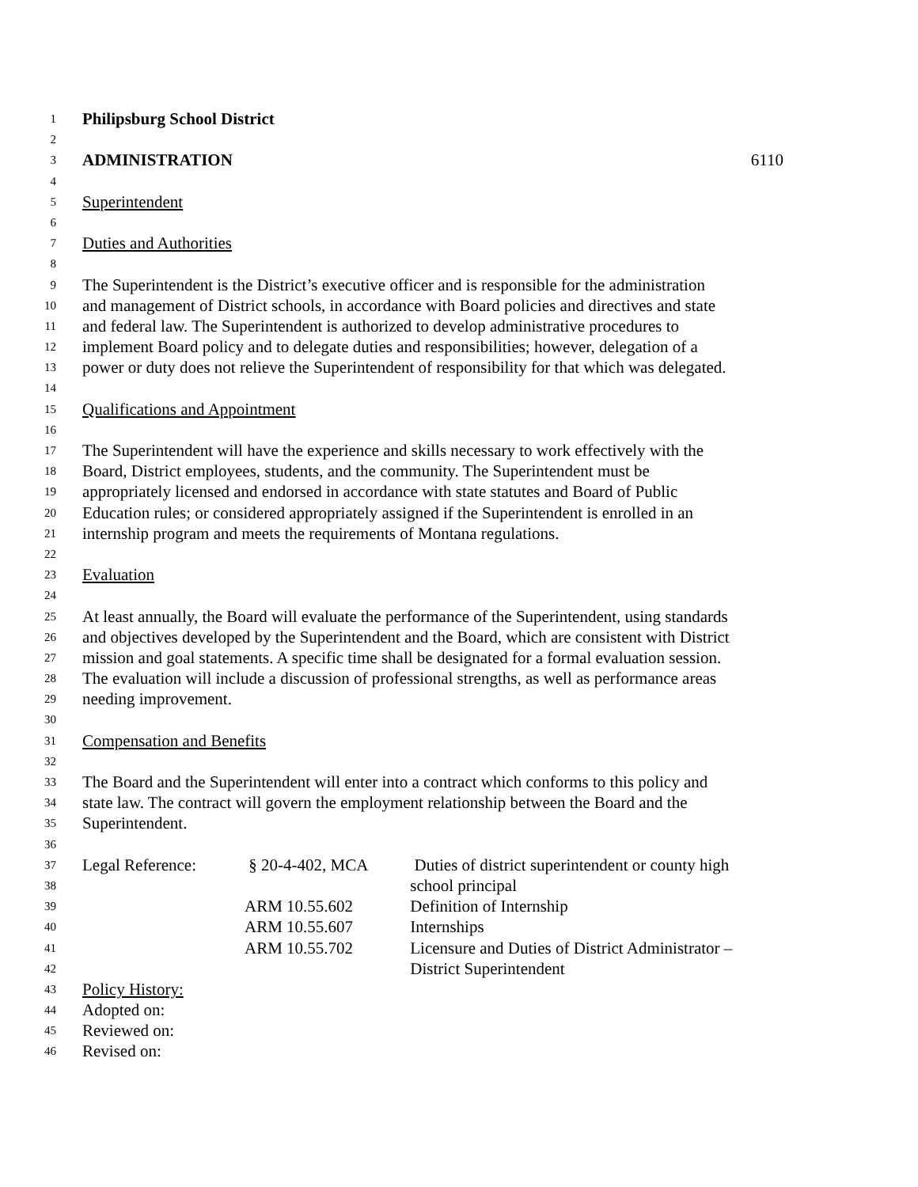1 Philipsburg School District
2
3 ADMINISTRATION 6110
4
5 Superintendent
6
7 Duties and Authorities
8
9 The Superintendent is the District’s executive officer and is responsible for the administration
10 and management of District schools, in accordance with Board policies and directives and state
11 and federal law. The Superintendent is authorized to develop administrative procedures to
12 implement Board policy and to delegate duties and responsibilities; however, delegation of a
13 power or duty does not relieve the Superintendent of responsibility for that which was delegated.
14
15 Qualifications and Appointment
16
17 The Superintendent will have the experience and skills necessary to work effectively with the
18 Board, District employees, students, and the community. The Superintendent must be
19 appropriately licensed and endorsed in accordance with state statutes and Board of Public
20 Education rules; or considered appropriately assigned if the Superintendent is enrolled in an
21 internship program and meets the requirements of Montana regulations.
22
23 Evaluation
24
25 At least annually, the Board will evaluate the performance of the Superintendent, using standards
26 and objectives developed by the Superintendent and the Board, which are consistent with District
27 mission and goal statements. A specific time shall be designated for a formal evaluation session.
28 The evaluation will include a discussion of professional strengths, as well as performance areas
29 needing improvement.
30
31 Compensation and Benefits
32
33 The Board and the Superintendent will enter into a contract which conforms to this policy and
34 state law. The contract will govern the employment relationship between the Board and the
35 Superintendent.
36
37 Legal Reference: § 20-4-402, MCA Duties of district superintendent or county high
38 school principal
39 ARM 10.55.602 Definition of Internship
40 ARM 10.55.607 Internships
41 ARM 10.55.702 Licensure and Duties of District Administrator –
42 District Superintendent
43 Policy History:
44 Adopted on:
45 Reviewed on:
46 Revised on: